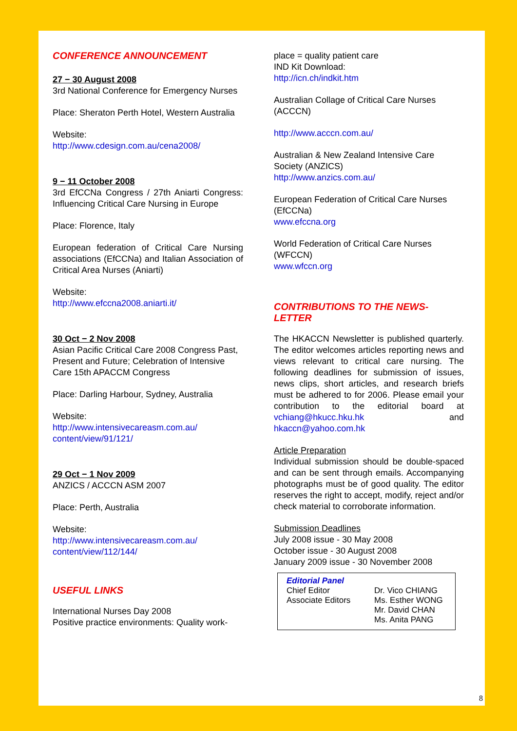CONFERENCE ANNOUNCEMENT
27 − 30 August 2008
3rd National Conference for Emergency Nurses
Place: Sheraton Perth Hotel, Western Australia
Website:
http://www.cdesign.com.au/cena2008/
9 − 11 October 2008
3rd EfCCNa Congress / 27th Aniarti Congress: Influencing Critical Care Nursing in Europe
Place: Florence, Italy
European federation of Critical Care Nursing associations (EfCCNa) and Italian Association of Critical Area Nurses (Aniarti)
Website:
http://www.efccna2008.aniarti.it/
30 Oct − 2 Nov 2008
Asian Pacific Critical Care 2008 Congress Past, Present and Future; Celebration of Intensive Care 15th APACCM Congress
Place: Darling Harbour, Sydney, Australia
Website:
http://www.intensivecareasm.com.au/ content/view/91/121/
29 Oct − 1 Nov 2009
ANZICS / ACCCN ASM 2007
Place: Perth, Australia
Website:
http://www.intensivecareasm.com.au/ content/view/112/144/
USEFUL LINKS
International Nurses Day 2008
Positive practice environments: Quality work-
place = quality patient care
IND Kit Download:
http://icn.ch/indkit.htm
Australian Collage of Critical Care Nurses (ACCCN)
http://www.acccn.com.au/
Australian & New Zealand Intensive Care Society (ANZICS)
http://www.anzics.com.au/
European Federation of Critical Care Nurses (EfCCNa)
www.efccna.org
World Federation of Critical Care Nurses (WFCCN)
www.wfccn.org
CONTRIBUTIONS TO THE NEWS-LETTER
The HKACCN Newsletter is published quarterly. The editor welcomes articles reporting news and views relevant to critical care nursing. The following deadlines for submission of issues, news clips, short articles, and research briefs must be adhered to for 2006. Please email your contribution to the editorial board at vchiang@hkucc.hku.hk and hkaccn@yahoo.com.hk
Article Preparation
Individual submission should be double-spaced and can be sent through emails. Accompanying photographs must be of good quality. The editor reserves the right to accept, modify, reject and/or check material to corroborate information.
Submission Deadlines
July 2008 issue - 30 May 2008
October issue - 30 August 2008
January 2009 issue - 30 November 2008
Editorial Panel
| Chief Editor | Dr. Vico CHIANG |
| Associate Editors | Ms. Esther WONG Mr. David CHAN Ms. Anita PANG |
8